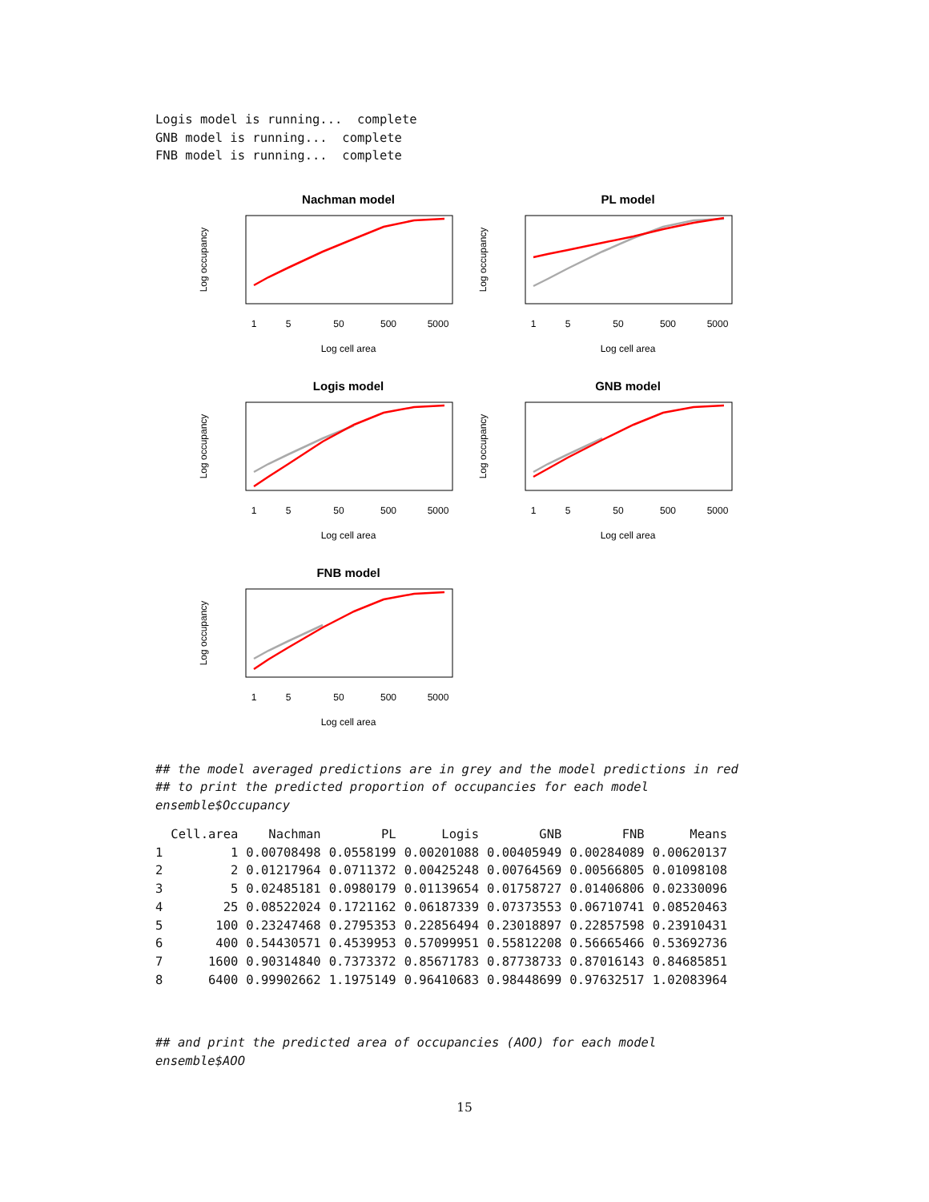Logis model is running...  complete
GNB model is running...  complete
FNB model is running...  complete
Nachman model
1
5
50
500
5000
Log cell area
Log occupancy
PL model
1
5
50
500
5000
Log cell area
Log occupancy
Logis model
1
5
50
500
5000
Log cell area
Log occupancy
GNB model
1
5
50
500
5000
Log cell area
Log occupancy
FNB model
1
5
50
500
5000
Log cell area
Log occupancy
## the model averaged predictions are in grey and the model predictions in red
## to print the predicted proportion of occupancies for each model
ensemble$Occupancy
| | Cell.area | Nachman | PL | Logis | GNB | FNB | Means |
| --- | --- | --- | --- | --- | --- | --- | --- |
| 1 | 1 | 0.00708498 | 0.0558199 | 0.00201088 | 0.00405949 | 0.00284089 | 0.00620137 |
| 2 | 2 | 0.01217964 | 0.0711372 | 0.00425248 | 0.00764569 | 0.00566805 | 0.01098108 |
| 3 | 5 | 0.02485181 | 0.0980179 | 0.01139654 | 0.01758727 | 0.01406806 | 0.02330096 |
| 4 | 25 | 0.08522024 | 0.1721162 | 0.06187339 | 0.07373553 | 0.06710741 | 0.08520463 |
| 5 | 100 | 0.23247468 | 0.2795353 | 0.22856494 | 0.23018897 | 0.22857598 | 0.23910431 |
| 6 | 400 | 0.54430571 | 0.4539953 | 0.57099951 | 0.55812208 | 0.56665466 | 0.53692736 |
| 7 | 1600 | 0.90314840 | 0.7373372 | 0.85671783 | 0.87738733 | 0.87016143 | 0.84685851 |
| 8 | 6400 | 0.99902662 | 1.1975149 | 0.96410683 | 0.98448699 | 0.97632517 | 1.02083964 |
## and print the predicted area of occupancies (AOO) for each model
ensemble$AOO
15